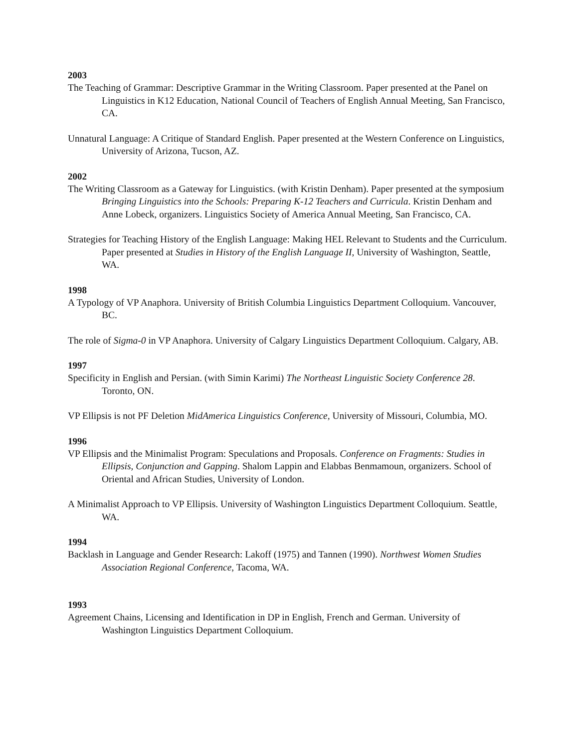2003
The Teaching of Grammar: Descriptive Grammar in the Writing Classroom. Paper presented at the Panel on Linguistics in K12 Education, National Council of Teachers of English Annual Meeting, San Francisco, CA.
Unnatural Language: A Critique of Standard English. Paper presented at the Western Conference on Linguistics, University of Arizona, Tucson, AZ.
2002
The Writing Classroom as a Gateway for Linguistics. (with Kristin Denham). Paper presented at the symposium Bringing Linguistics into the Schools: Preparing K-12 Teachers and Curricula. Kristin Denham and Anne Lobeck, organizers. Linguistics Society of America Annual Meeting, San Francisco, CA.
Strategies for Teaching History of the English Language: Making HEL Relevant to Students and the Curriculum. Paper presented at Studies in History of the English Language II, University of Washington, Seattle, WA.
1998
A Typology of VP Anaphora. University of British Columbia Linguistics Department Colloquium. Vancouver, BC.
The role of Sigma-0 in VP Anaphora. University of Calgary Linguistics Department Colloquium. Calgary, AB.
1997
Specificity in English and Persian. (with Simin Karimi) The Northeast Linguistic Society Conference 28. Toronto, ON.
VP Ellipsis is not PF Deletion MidAmerica Linguistics Conference, University of Missouri, Columbia, MO.
1996
VP Ellipsis and the Minimalist Program: Speculations and Proposals. Conference on Fragments: Studies in Ellipsis, Conjunction and Gapping. Shalom Lappin and Elabbas Benmamoun, organizers. School of Oriental and African Studies, University of London.
A Minimalist Approach to VP Ellipsis. University of Washington Linguistics Department Colloquium. Seattle, WA.
1994
Backlash in Language and Gender Research: Lakoff (1975) and Tannen (1990). Northwest Women Studies Association Regional Conference, Tacoma, WA.
1993
Agreement Chains, Licensing and Identification in DP in English, French and German. University of Washington Linguistics Department Colloquium.